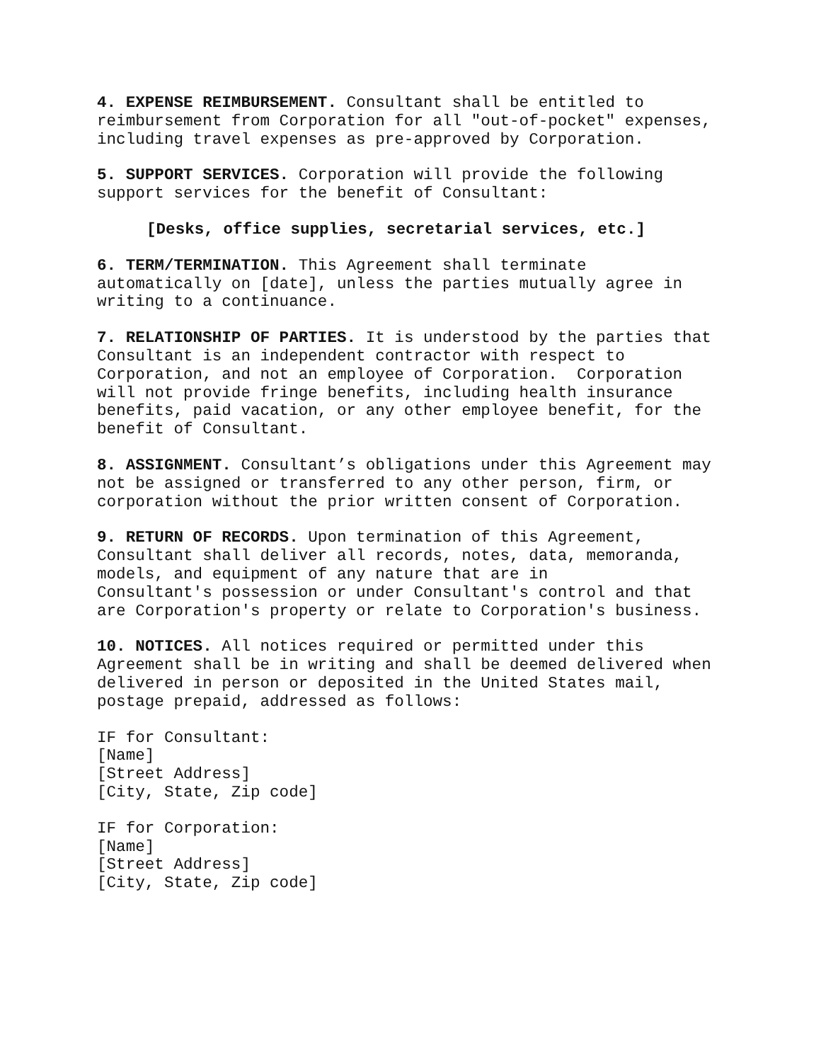4. EXPENSE REIMBURSEMENT. Consultant shall be entitled to reimbursement from Corporation for all "out-of-pocket" expenses, including travel expenses as pre-approved by Corporation.
5. SUPPORT SERVICES. Corporation will provide the following support services for the benefit of Consultant:
[Desks, office supplies, secretarial services, etc.]
6. TERM/TERMINATION. This Agreement shall terminate automatically on [date], unless the parties mutually agree in writing to a continuance.
7. RELATIONSHIP OF PARTIES. It is understood by the parties that Consultant is an independent contractor with respect to Corporation, and not an employee of Corporation. Corporation will not provide fringe benefits, including health insurance benefits, paid vacation, or any other employee benefit, for the benefit of Consultant.
8. ASSIGNMENT. Consultant’s obligations under this Agreement may not be assigned or transferred to any other person, firm, or corporation without the prior written consent of Corporation.
9. RETURN OF RECORDS. Upon termination of this Agreement, Consultant shall deliver all records, notes, data, memoranda, models, and equipment of any nature that are in Consultant's possession or under Consultant's control and that are Corporation's property or relate to Corporation's business.
10. NOTICES. All notices required or permitted under this Agreement shall be in writing and shall be deemed delivered when delivered in person or deposited in the United States mail, postage prepaid, addressed as follows:
IF for Consultant: [Name] [Street Address] [City, State, Zip code]
IF for Corporation: [Name] [Street Address] [City, State, Zip code]